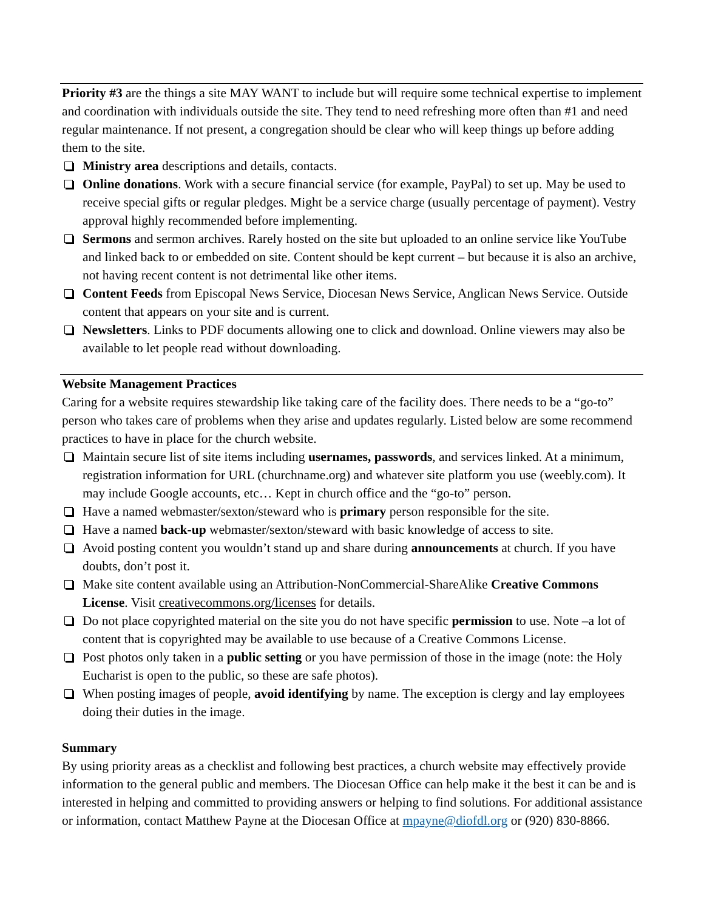Priority #3 are the things a site MAY WANT to include but will require some technical expertise to implement and coordination with individuals outside the site. They tend to need refreshing more often than #1 and need regular maintenance. If not present, a congregation should be clear who will keep things up before adding them to the site.
Ministry area descriptions and details, contacts.
Online donations. Work with a secure financial service (for example, PayPal) to set up. May be used to receive special gifts or regular pledges. Might be a service charge (usually percentage of payment). Vestry approval highly recommended before implementing.
Sermons and sermon archives. Rarely hosted on the site but uploaded to an online service like YouTube and linked back to or embedded on site. Content should be kept current – but because it is also an archive, not having recent content is not detrimental like other items.
Content Feeds from Episcopal News Service, Diocesan News Service, Anglican News Service. Outside content that appears on your site and is current.
Newsletters. Links to PDF documents allowing one to click and download. Online viewers may also be available to let people read without downloading.
Website Management Practices
Caring for a website requires stewardship like taking care of the facility does. There needs to be a “go-to” person who takes care of problems when they arise and updates regularly. Listed below are some recommend practices to have in place for the church website.
Maintain secure list of site items including usernames, passwords, and services linked. At a minimum, registration information for URL (churchname.org) and whatever site platform you use (weebly.com). It may include Google accounts, etc… Kept in church office and the “go-to” person.
Have a named webmaster/sexton/steward who is primary person responsible for the site.
Have a named back-up webmaster/sexton/steward with basic knowledge of access to site.
Avoid posting content you wouldn’t stand up and share during announcements at church. If you have doubts, don’t post it.
Make site content available using an Attribution-NonCommercial-ShareAlike Creative Commons License. Visit creativecommons.org/licenses for details.
Do not place copyrighted material on the site you do not have specific permission to use. Note –a lot of content that is copyrighted may be available to use because of a Creative Commons License.
Post photos only taken in a public setting or you have permission of those in the image (note: the Holy Eucharist is open to the public, so these are safe photos).
When posting images of people, avoid identifying by name. The exception is clergy and lay employees doing their duties in the image.
Summary
By using priority areas as a checklist and following best practices, a church website may effectively provide information to the general public and members. The Diocesan Office can help make it the best it can be and is interested in helping and committed to providing answers or helping to find solutions. For additional assistance or information, contact Matthew Payne at the Diocesan Office at mpayne@diofdl.org or (920) 830-8866.